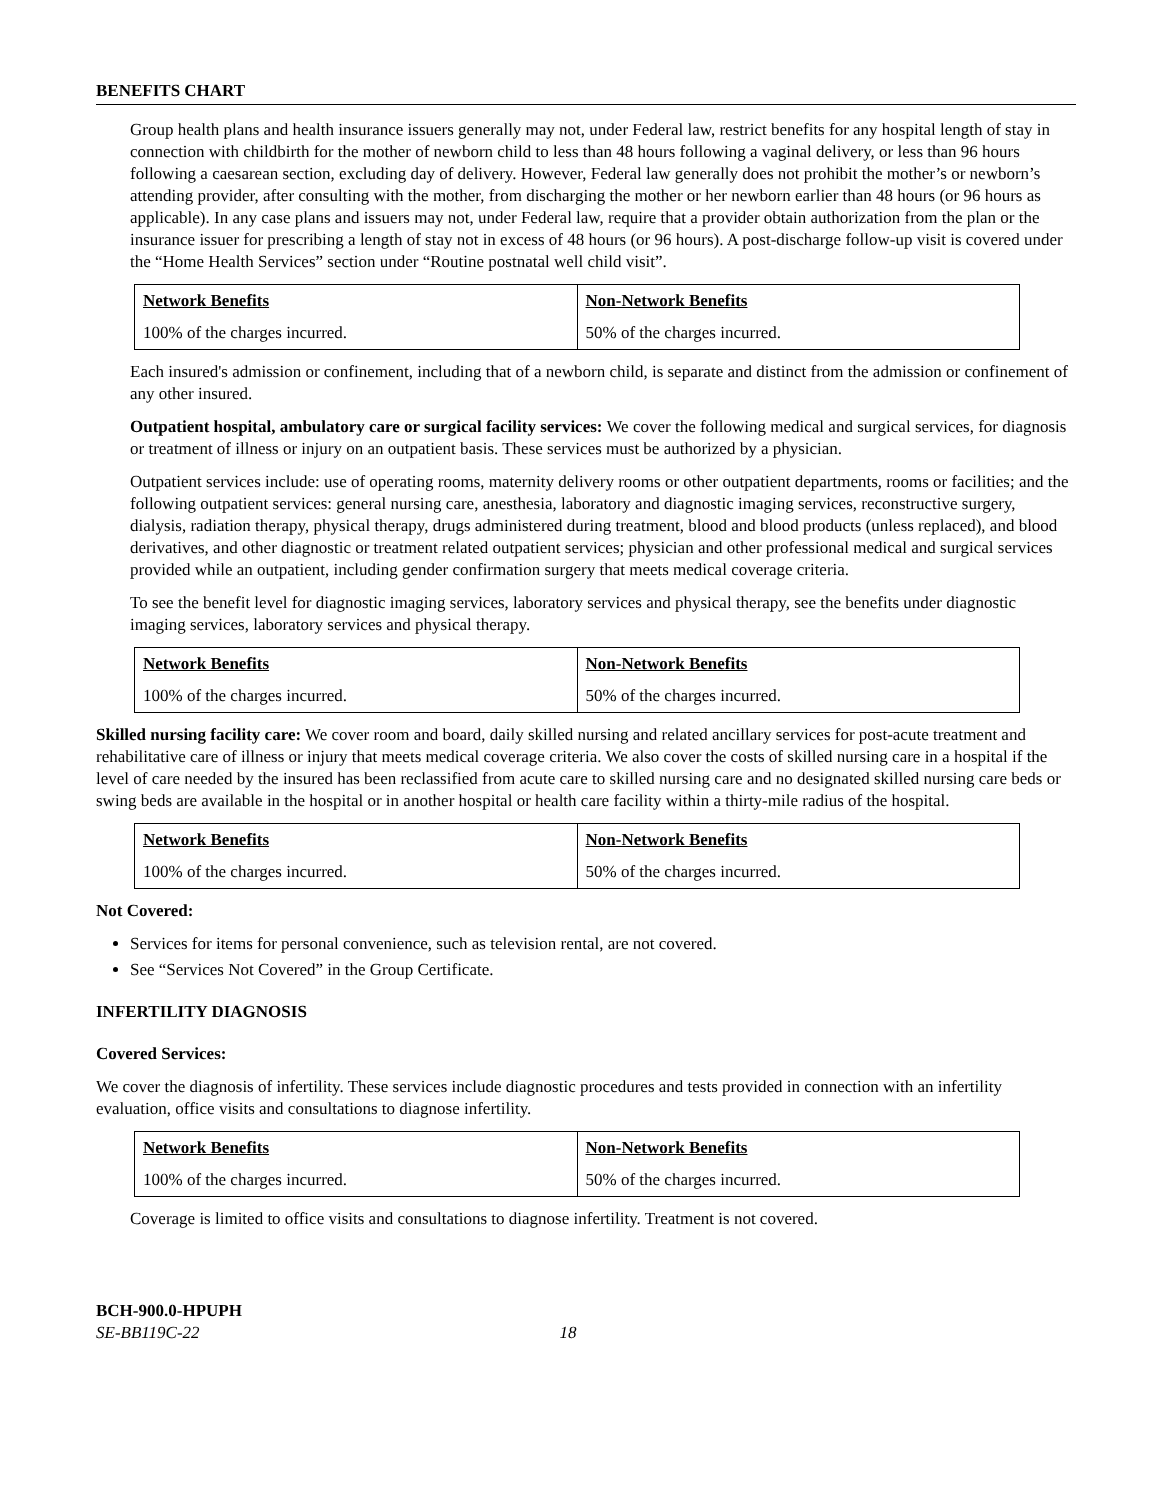BENEFITS CHART
Group health plans and health insurance issuers generally may not, under Federal law, restrict benefits for any hospital length of stay in connection with childbirth for the mother of newborn child to less than 48 hours following a vaginal delivery, or less than 96 hours following a caesarean section, excluding day of delivery. However, Federal law generally does not prohibit the mother’s or newborn’s attending provider, after consulting with the mother, from discharging the mother or her newborn earlier than 48 hours (or 96 hours as applicable). In any case plans and issuers may not, under Federal law, require that a provider obtain authorization from the plan or the insurance issuer for prescribing a length of stay not in excess of 48 hours (or 96 hours). A post-discharge follow-up visit is covered under the “Home Health Services” section under “Routine postnatal well child visit”.
| Network Benefits | Non-Network Benefits |
| --- | --- |
| 100% of the charges incurred. | 50% of the charges incurred. |
Each insured's admission or confinement, including that of a newborn child, is separate and distinct from the admission or confinement of any other insured.
Outpatient hospital, ambulatory care or surgical facility services: We cover the following medical and surgical services, for diagnosis or treatment of illness or injury on an outpatient basis. These services must be authorized by a physician.
Outpatient services include: use of operating rooms, maternity delivery rooms or other outpatient departments, rooms or facilities; and the following outpatient services: general nursing care, anesthesia, laboratory and diagnostic imaging services, reconstructive surgery, dialysis, radiation therapy, physical therapy, drugs administered during treatment, blood and blood products (unless replaced), and blood derivatives, and other diagnostic or treatment related outpatient services; physician and other professional medical and surgical services provided while an outpatient, including gender confirmation surgery that meets medical coverage criteria.
To see the benefit level for diagnostic imaging services, laboratory services and physical therapy, see the benefits under diagnostic imaging services, laboratory services and physical therapy.
| Network Benefits | Non-Network Benefits |
| --- | --- |
| 100% of the charges incurred. | 50% of the charges incurred. |
Skilled nursing facility care: We cover room and board, daily skilled nursing and related ancillary services for post-acute treatment and rehabilitative care of illness or injury that meets medical coverage criteria. We also cover the costs of skilled nursing care in a hospital if the level of care needed by the insured has been reclassified from acute care to skilled nursing care and no designated skilled nursing care beds or swing beds are available in the hospital or in another hospital or health care facility within a thirty-mile radius of the hospital.
| Network Benefits | Non-Network Benefits |
| --- | --- |
| 100% of the charges incurred. | 50% of the charges incurred. |
Not Covered:
Services for items for personal convenience, such as television rental, are not covered.
See “Services Not Covered” in the Group Certificate.
INFERTILITY DIAGNOSIS
Covered Services:
We cover the diagnosis of infertility. These services include diagnostic procedures and tests provided in connection with an infertility evaluation, office visits and consultations to diagnose infertility.
| Network Benefits | Non-Network Benefits |
| --- | --- |
| 100% of the charges incurred. | 50% of the charges incurred. |
Coverage is limited to office visits and consultations to diagnose infertility. Treatment is not covered.
BCH-900.0-HPUPH
SE-BB119C-22 18